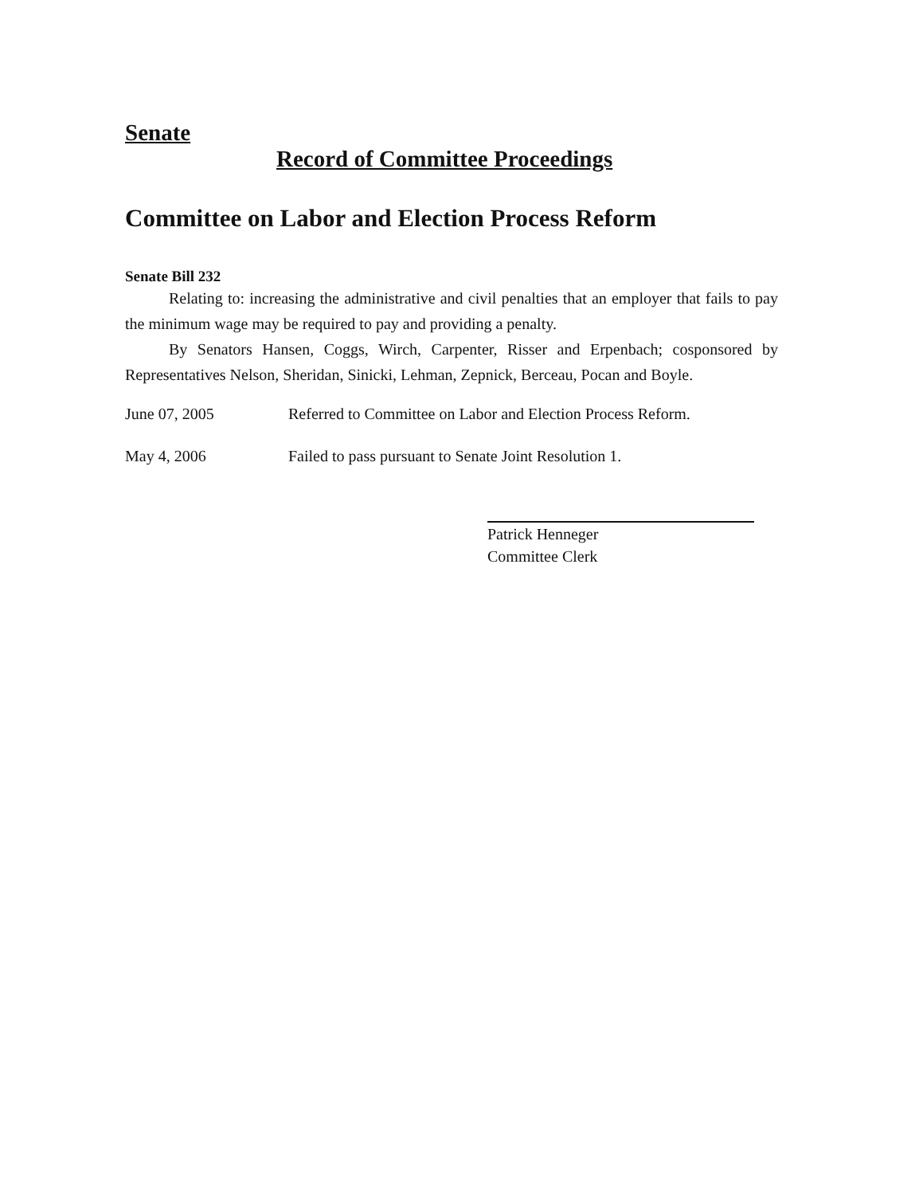Senate
Record of Committee Proceedings
Committee on Labor and Election Process Reform
Senate Bill 232
Relating to: increasing the administrative and civil penalties that an employer that fails to pay the minimum wage may be required to pay and providing a penalty.
By Senators Hansen, Coggs, Wirch, Carpenter, Risser and Erpenbach; cosponsored by Representatives Nelson, Sheridan, Sinicki, Lehman, Zepnick, Berceau, Pocan and Boyle.
June 07, 2005 Referred to Committee on Labor and Election Process Reform.
May 4, 2006 Failed to pass pursuant to Senate Joint Resolution 1.
Patrick Henneger
Committee Clerk